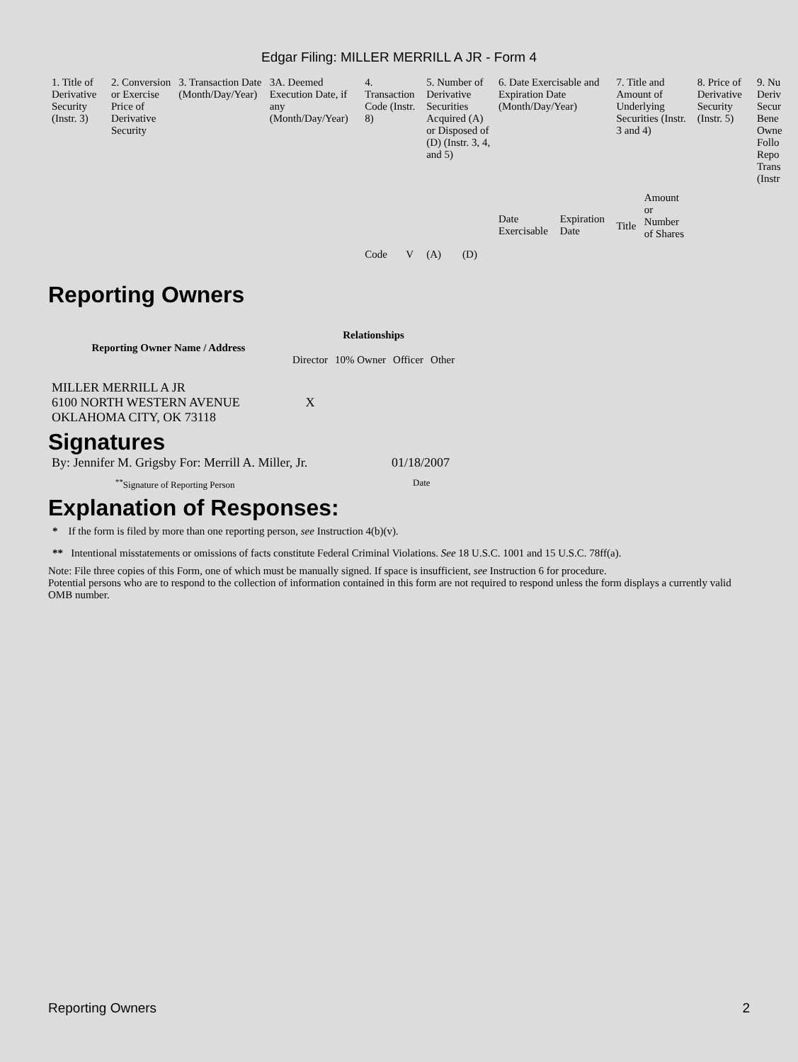Edgar Filing: MILLER MERRILL A JR - Form 4
| 1. Title of Derivative Security (Instr. 3) | 2. Conversion or Exercise Price of Derivative Security | 3. Transaction Date (Month/Day/Year) | 3A. Deemed Execution Date, if any (Month/Day/Year) | 4. Transaction Code (Instr. 8) | | 5. Number of Derivative Securities Acquired (A) or Disposed of (D) (Instr. 3, 4, and 5) | | 6. Date Exercisable and Expiration Date (Month/Day/Year) | | 7. Title and Amount of Underlying Securities (Instr. 3 and 4) | | 8. Price of Derivative Security (Instr. 5) | 9. Nu Deriv Secur Bene Owne Follo Repo Trans (Instr |
| | | | | Code | V | (A) | (D) | Date Exercisable | Expiration Date | Title | Amount or Number of Shares | | |
Reporting Owners
| Reporting Owner Name / Address | Relationships | | | |
| --- | --- | --- | --- | --- |
| | Director | 10% Owner | Officer | Other |
| MILLER MERRILL A JR 6100 NORTH WESTERN AVENUE OKLAHOMA CITY, OK 73118 | X | | | |
Signatures
| By: Jennifer M. Grigsby For: Merrill A. Miller, Jr. | 01/18/2007 |
| <sup>**</sup> Signature of Reporting Person | Date |
Explanation of Responses:
* If the form is filed by more than one reporting person, see Instruction 4(b)(v).
** Intentional misstatements or omissions of facts constitute Federal Criminal Violations. See 18 U.S.C. 1001 and 15 U.S.C. 78ff(a).
Note: File three copies of this Form, one of which must be manually signed. If space is insufficient, see Instruction 6 for procedure.
Potential persons who are to respond to the collection of information contained in this form are not required to respond unless the form displays a currently valid OMB number.
Reporting Owners 2